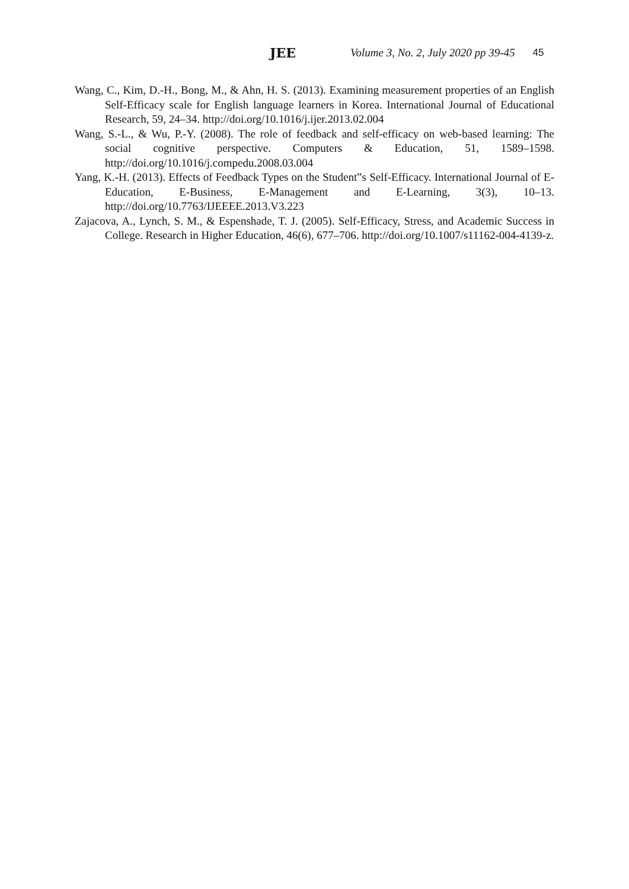JEE Volume 3, No. 2, July 2020 pp 39-45 45
Wang, C., Kim, D.-H., Bong, M., & Ahn, H. S. (2013). Examining measurement properties of an English Self-Efficacy scale for English language learners in Korea. International Journal of Educational Research, 59, 24–34. http://doi.org/10.1016/j.ijer.2013.02.004
Wang, S.-L., & Wu, P.-Y. (2008). The role of feedback and self-efficacy on web-based learning: The social cognitive perspective. Computers & Education, 51, 1589–1598. http://doi.org/10.1016/j.compedu.2008.03.004
Yang, K.-H. (2013). Effects of Feedback Types on the Student‟s Self-Efficacy. International Journal of E-Education, E-Business, E-Management and E-Learning, 3(3), 10–13. http://doi.org/10.7763/IJEEEE.2013.V3.223
Zajacova, A., Lynch, S. M., & Espenshade, T. J. (2005). Self-Efficacy, Stress, and Academic Success in College. Research in Higher Education, 46(6), 677–706. http://doi.org/10.1007/s11162-004-4139-z.